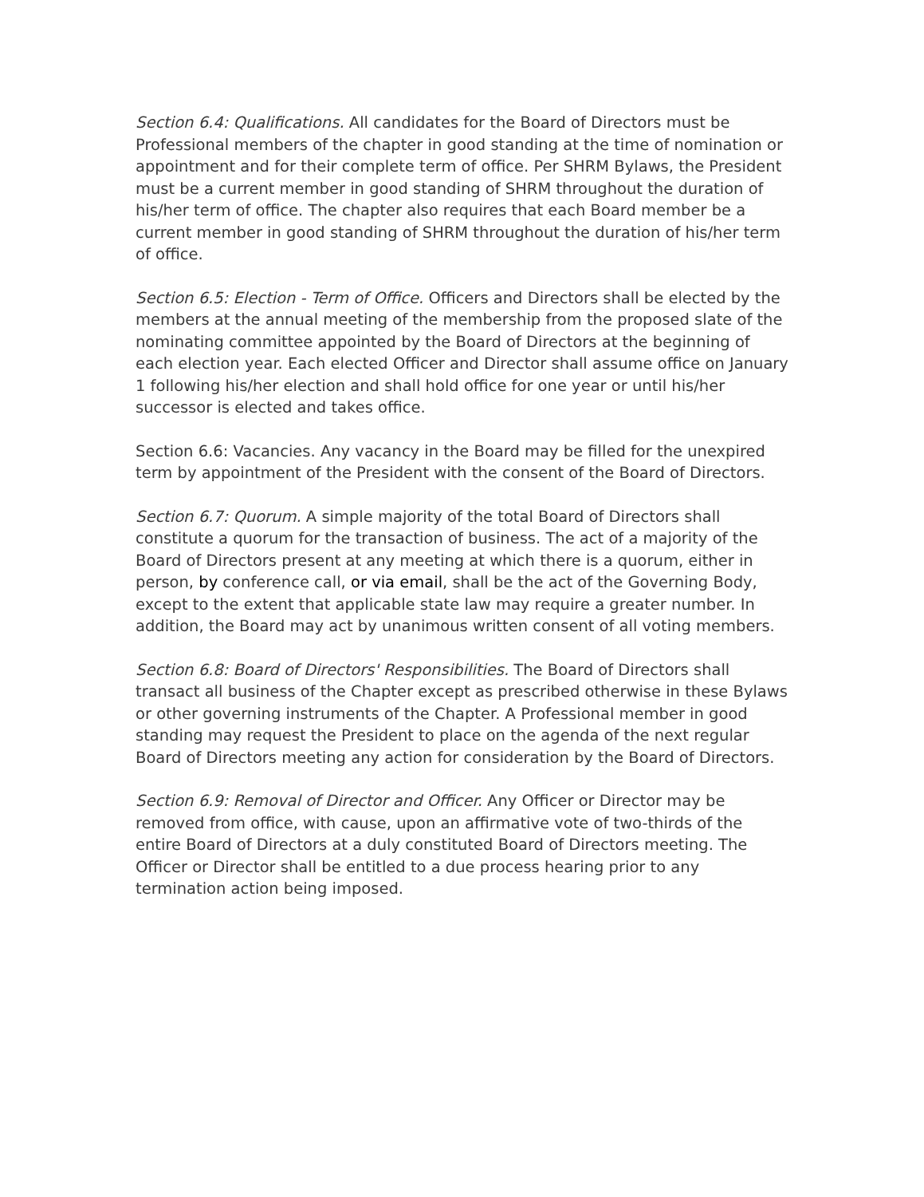Section 6.4: Qualifications. All candidates for the Board of Directors must be Professional members of the chapter in good standing at the time of nomination or appointment and for their complete term of office. Per SHRM Bylaws, the President must be a current member in good standing of SHRM throughout the duration of his/her term of office. The chapter also requires that each Board member be a current member in good standing of SHRM throughout the duration of his/her term of office.
Section 6.5: Election - Term of Office. Officers and Directors shall be elected by the members at the annual meeting of the membership from the proposed slate of the nominating committee appointed by the Board of Directors at the beginning of each election year. Each elected Officer and Director shall assume office on January 1 following his/her election and shall hold office for one year or until his/her successor is elected and takes office.
Section 6.6: Vacancies. Any vacancy in the Board may be filled for the unexpired term by appointment of the President with the consent of the Board of Directors.
Section 6.7: Quorum. A simple majority of the total Board of Directors shall constitute a quorum for the transaction of business. The act of a majority of the Board of Directors present at any meeting at which there is a quorum, either in person, by conference call, or via email, shall be the act of the Governing Body, except to the extent that applicable state law may require a greater number. In addition, the Board may act by unanimous written consent of all voting members.
Section 6.8: Board of Directors' Responsibilities. The Board of Directors shall transact all business of the Chapter except as prescribed otherwise in these Bylaws or other governing instruments of the Chapter. A Professional member in good standing may request the President to place on the agenda of the next regular Board of Directors meeting any action for consideration by the Board of Directors.
Section 6.9: Removal of Director and Officer. Any Officer or Director may be removed from office, with cause, upon an affirmative vote of two-thirds of the entire Board of Directors at a duly constituted Board of Directors meeting. The Officer or Director shall be entitled to a due process hearing prior to any termination action being imposed.